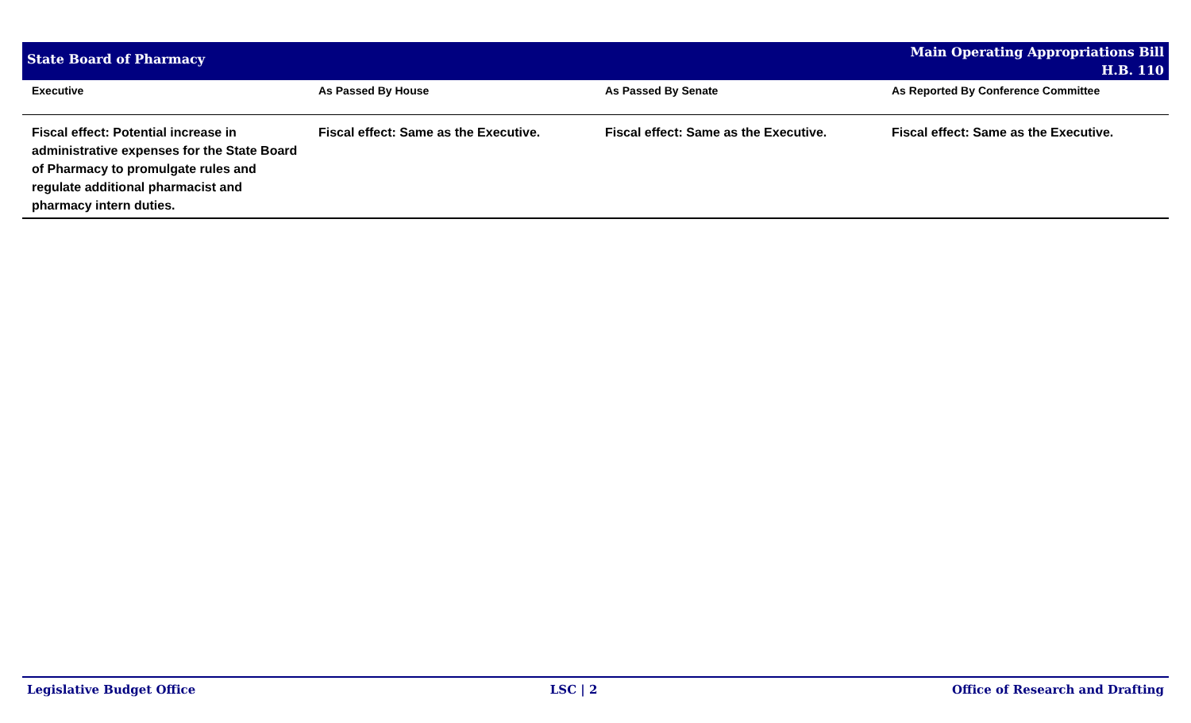State Board of Pharmacy
Main Operating Appropriations Bill
H.B. 110
| Executive | As Passed By House | As Passed By Senate | As Reported By Conference Committee |
| --- | --- | --- | --- |
| Fiscal effect: Potential increase in administrative expenses for the State Board of Pharmacy to promulgate rules and regulate additional pharmacist and pharmacy intern duties. | Fiscal effect: Same as the Executive. | Fiscal effect: Same as the Executive. | Fiscal effect: Same as the Executive. |
Legislative Budget Office LSC | 2 Office of Research and Drafting